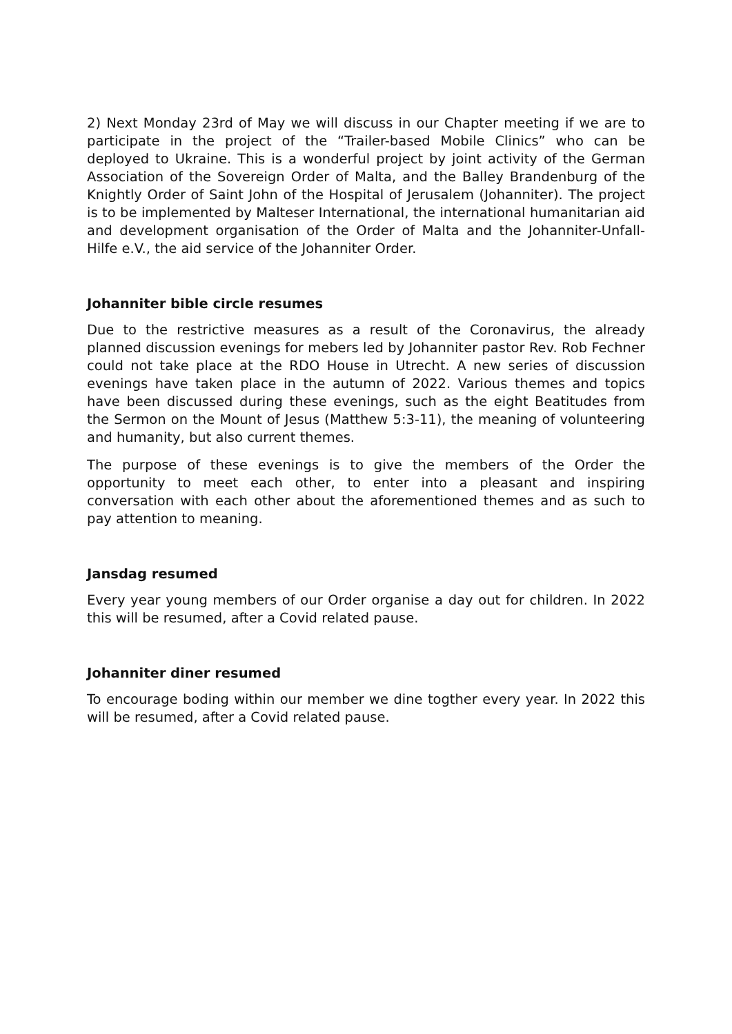2) Next Monday 23rd of May we will discuss in our Chapter meeting if we are to participate in the project of the “Trailer-based Mobile Clinics” who can be deployed to Ukraine. This is a wonderful project by joint activity of the German Association of the Sovereign Order of Malta, and the Balley Brandenburg of the Knightly Order of Saint John of the Hospital of Jerusalem (Johanniter). The project is to be implemented by Malteser International, the international humanitarian aid and development organisation of the Order of Malta and the Johanniter-Unfall-Hilfe e.V., the aid service of the Johanniter Order.
Johanniter bible circle resumes
Due to the restrictive measures as a result of the Coronavirus, the already planned discussion evenings for mebers led by Johanniter pastor Rev. Rob Fechner could not take place at the RDO House in Utrecht. A new series of discussion evenings have taken place in the autumn of 2022. Various themes and topics have been discussed during these evenings, such as the eight Beatitudes from the Sermon on the Mount of Jesus (Matthew 5:3-11), the meaning of volunteering and humanity, but also current themes.
The purpose of these evenings is to give the members of the Order the opportunity to meet each other, to enter into a pleasant and inspiring conversation with each other about the aforementioned themes and as such to pay attention to meaning.
Jansdag resumed
Every year young members of our Order organise a day out for children. In 2022 this will be resumed, after a Covid related pause.
Johanniter diner resumed
To encourage boding within our member we dine togther every year. In 2022 this will be resumed, after a Covid related pause.